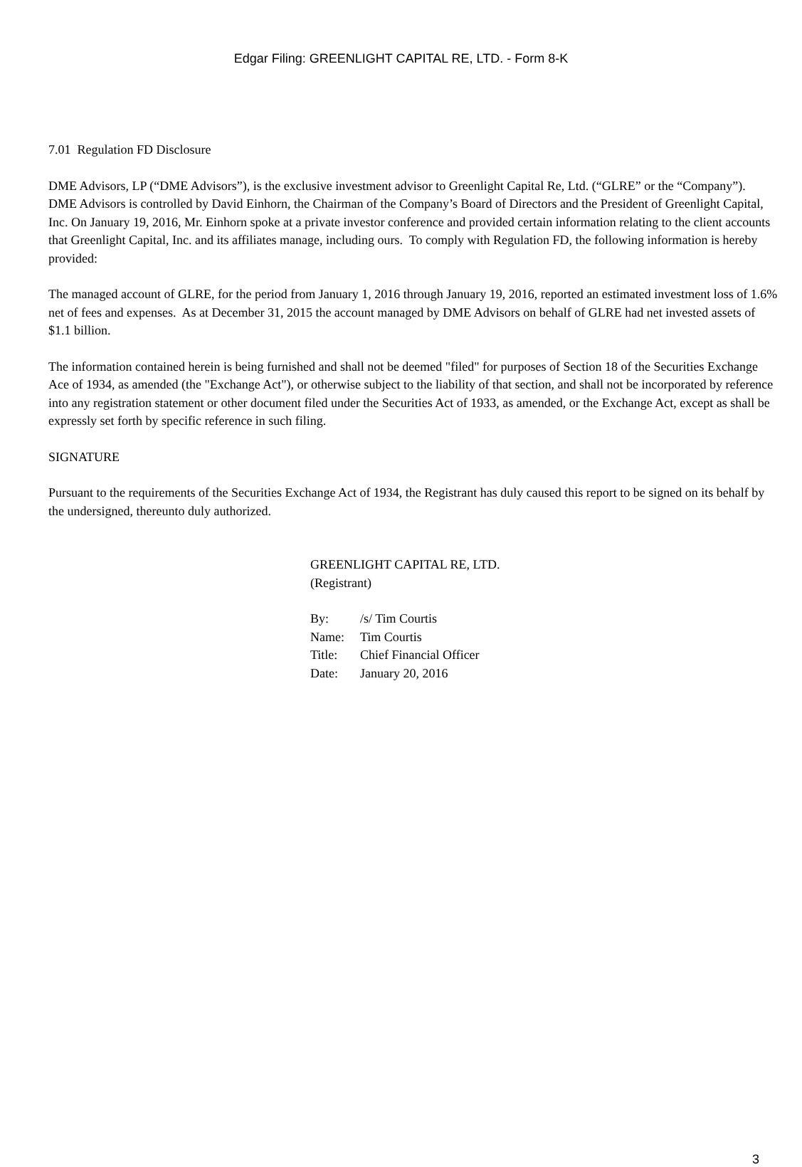Edgar Filing: GREENLIGHT CAPITAL RE, LTD. - Form 8-K
7.01 Regulation FD Disclosure
DME Advisors, LP (“DME Advisors”), is the exclusive investment advisor to Greenlight Capital Re, Ltd. (“GLRE” or the “Company”). DME Advisors is controlled by David Einhorn, the Chairman of the Company’s Board of Directors and the President of Greenlight Capital, Inc. On January 19, 2016, Mr. Einhorn spoke at a private investor conference and provided certain information relating to the client accounts that Greenlight Capital, Inc. and its affiliates manage, including ours. To comply with Regulation FD, the following information is hereby provided:
The managed account of GLRE, for the period from January 1, 2016 through January 19, 2016, reported an estimated investment loss of 1.6% net of fees and expenses. As at December 31, 2015 the account managed by DME Advisors on behalf of GLRE had net invested assets of $1.1 billion.
The information contained herein is being furnished and shall not be deemed "filed" for purposes of Section 18 of the Securities Exchange Ace of 1934, as amended (the "Exchange Act"), or otherwise subject to the liability of that section, and shall not be incorporated by reference into any registration statement or other document filed under the Securities Act of 1933, as amended, or the Exchange Act, except as shall be expressly set forth by specific reference in such filing.
SIGNATURE
Pursuant to the requirements of the Securities Exchange Act of 1934, the Registrant has duly caused this report to be signed on its behalf by the undersigned, thereunto duly authorized.
GREENLIGHT CAPITAL RE, LTD.
(Registrant)
| By: | /s/ Tim Courtis |
| Name: | Tim Courtis |
| Title: | Chief Financial Officer |
| Date: | January 20, 2016 |
3